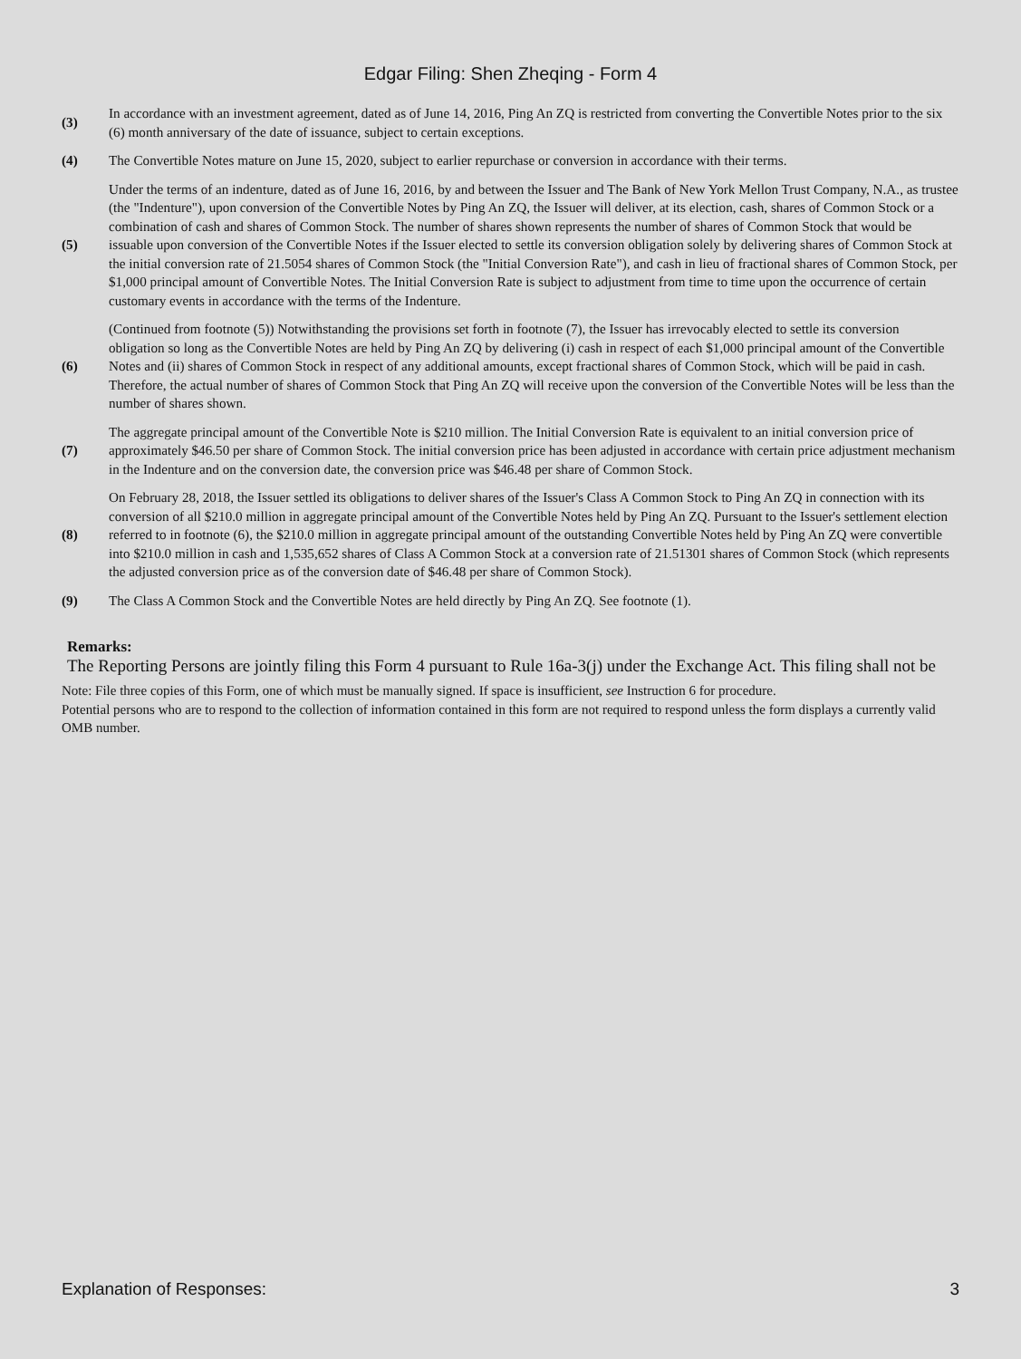Edgar Filing: Shen Zheqing - Form 4
| (3) | In accordance with an investment agreement, dated as of June 14, 2016, Ping An ZQ is restricted from converting the Convertible Notes prior to the six (6) month anniversary of the date of issuance, subject to certain exceptions. |
| (4) | The Convertible Notes mature on June 15, 2020, subject to earlier repurchase or conversion in accordance with their terms. |
| (5) | Under the terms of an indenture, dated as of June 16, 2016, by and between the Issuer and The Bank of New York Mellon Trust Company, N.A., as trustee (the "Indenture"), upon conversion of the Convertible Notes by Ping An ZQ, the Issuer will deliver, at its election, cash, shares of Common Stock or a combination of cash and shares of Common Stock. The number of shares shown represents the number of shares of Common Stock that would be issuable upon conversion of the Convertible Notes if the Issuer elected to settle its conversion obligation solely by delivering shares of Common Stock at the initial conversion rate of 21.5054 shares of Common Stock (the "Initial Conversion Rate"), and cash in lieu of fractional shares of Common Stock, per $1,000 principal amount of Convertible Notes. The Initial Conversion Rate is subject to adjustment from time to time upon the occurrence of certain customary events in accordance with the terms of the Indenture. |
| (6) | (Continued from footnote (5)) Notwithstanding the provisions set forth in footnote (7), the Issuer has irrevocably elected to settle its conversion obligation so long as the Convertible Notes are held by Ping An ZQ by delivering (i) cash in respect of each $1,000 principal amount of the Convertible Notes and (ii) shares of Common Stock in respect of any additional amounts, except fractional shares of Common Stock, which will be paid in cash. Therefore, the actual number of shares of Common Stock that Ping An ZQ will receive upon the conversion of the Convertible Notes will be less than the number of shares shown. |
| (7) | The aggregate principal amount of the Convertible Note is $210 million. The Initial Conversion Rate is equivalent to an initial conversion price of approximately $46.50 per share of Common Stock. The initial conversion price has been adjusted in accordance with certain price adjustment mechanism in the Indenture and on the conversion date, the conversion price was $46.48 per share of Common Stock. |
| (8) | On February 28, 2018, the Issuer settled its obligations to deliver shares of the Issuer's Class A Common Stock to Ping An ZQ in connection with its conversion of all $210.0 million in aggregate principal amount of the Convertible Notes held by Ping An ZQ. Pursuant to the Issuer's settlement election referred to in footnote (6), the $210.0 million in aggregate principal amount of the outstanding Convertible Notes held by Ping An ZQ were convertible into $210.0 million in cash and 1,535,652 shares of Class A Common Stock at a conversion rate of 21.51301 shares of Common Stock (which represents the adjusted conversion price as of the conversion date of $46.48 per share of Common Stock). |
| (9) | The Class A Common Stock and the Convertible Notes are held directly by Ping An ZQ. See footnote (1). |
Remarks:
The Reporting Persons are jointly filing this Form 4 pursuant to Rule 16a-3(j) under the Exchange Act. This filing shall not be
Note: File three copies of this Form, one of which must be manually signed. If space is insufficient, see Instruction 6 for procedure.
Potential persons who are to respond to the collection of information contained in this form are not required to respond unless the form displays a currently valid OMB number.
Explanation of Responses: 3